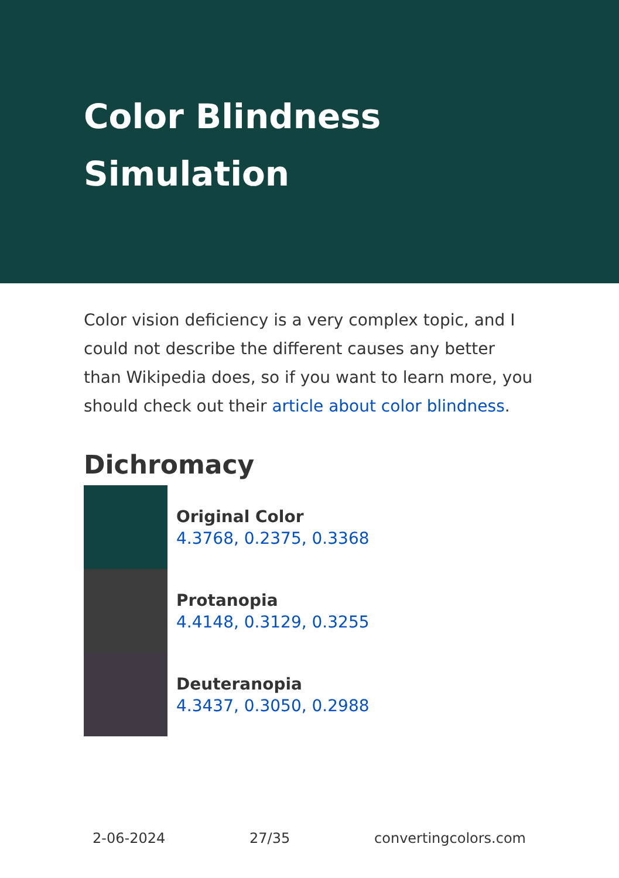Color Blindness Simulation
Color vision deficiency is a very complex topic, and I could not describe the different causes any better than Wikipedia does, so if you want to learn more, you should check out their article about color blindness.
Dichromacy
Original Color
4.3768, 0.2375, 0.3368
Protanopia
4.4148, 0.3129, 0.3255
Deuteranopia
4.3437, 0.3050, 0.2988
2-06-2024 27/35 convertingcolors.com